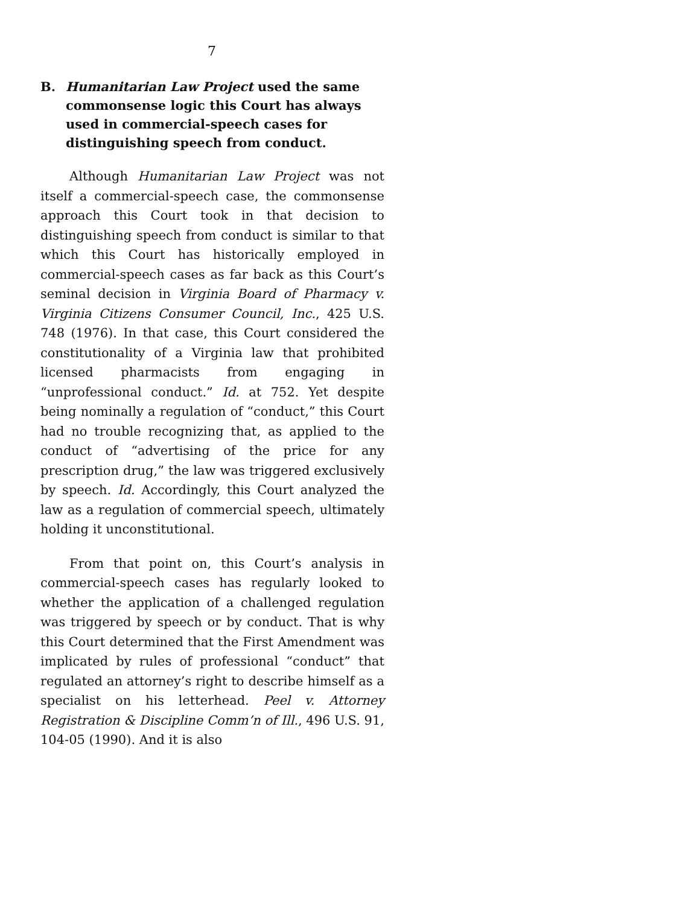7
B. Humanitarian Law Project used the same commonsense logic this Court has always used in commercial-speech cases for distinguishing speech from conduct.
Although Humanitarian Law Project was not itself a commercial-speech case, the commonsense approach this Court took in that decision to distinguishing speech from conduct is similar to that which this Court has historically employed in commercial-speech cases as far back as this Court’s seminal decision in Virginia Board of Pharmacy v. Virginia Citizens Consumer Council, Inc., 425 U.S. 748 (1976). In that case, this Court considered the constitutionality of a Virginia law that prohibited licensed pharmacists from engaging in “unprofessional conduct.” Id. at 752. Yet despite being nominally a regulation of “conduct,” this Court had no trouble recognizing that, as applied to the conduct of “advertising of the price for any prescription drug,” the law was triggered exclusively by speech. Id. Accordingly, this Court analyzed the law as a regulation of commercial speech, ultimately holding it unconstitutional.
From that point on, this Court’s analysis in commercial-speech cases has regularly looked to whether the application of a challenged regulation was triggered by speech or by conduct. That is why this Court determined that the First Amendment was implicated by rules of professional “conduct” that regulated an attorney’s right to describe himself as a specialist on his letterhead. Peel v. Attorney Registration & Discipline Comm’n of Ill., 496 U.S. 91, 104-05 (1990). And it is also